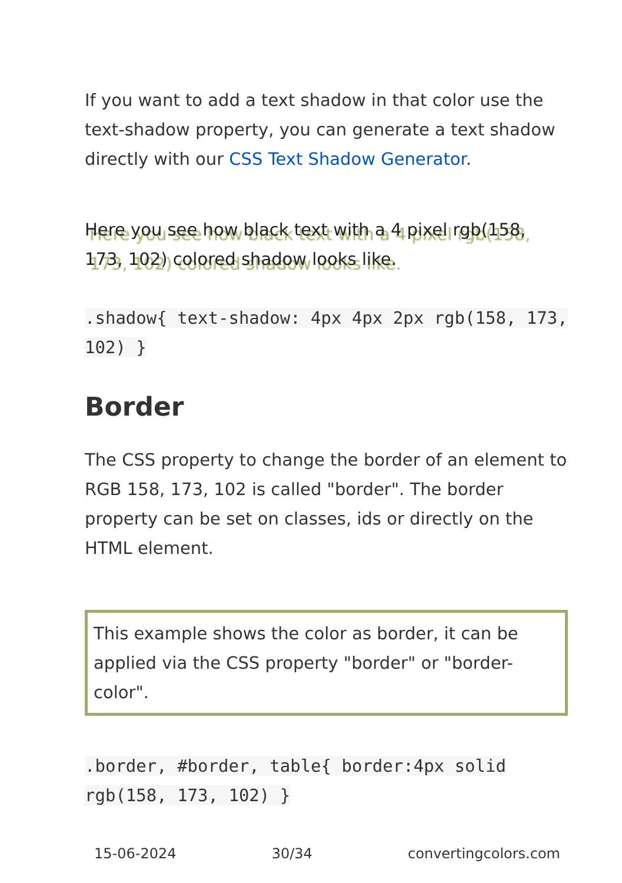If you want to add a text shadow in that color use the text-shadow property, you can generate a text shadow directly with our CSS Text Shadow Generator.
Here you see how black text with a 4 pixel rgb(158, 173, 102) colored shadow looks like.
.shadow{ text-shadow: 4px 4px 2px rgb(158, 173, 102) }
Border
The CSS property to change the border of an element to RGB 158, 173, 102 is called "border". The border property can be set on classes, ids or directly on the HTML element.
This example shows the color as border, it can be applied via the CSS property "border" or "border-color".
.border, #border, table{ border:4px solid rgb(158, 173, 102) }
15-06-2024 30/34 convertingcolors.com